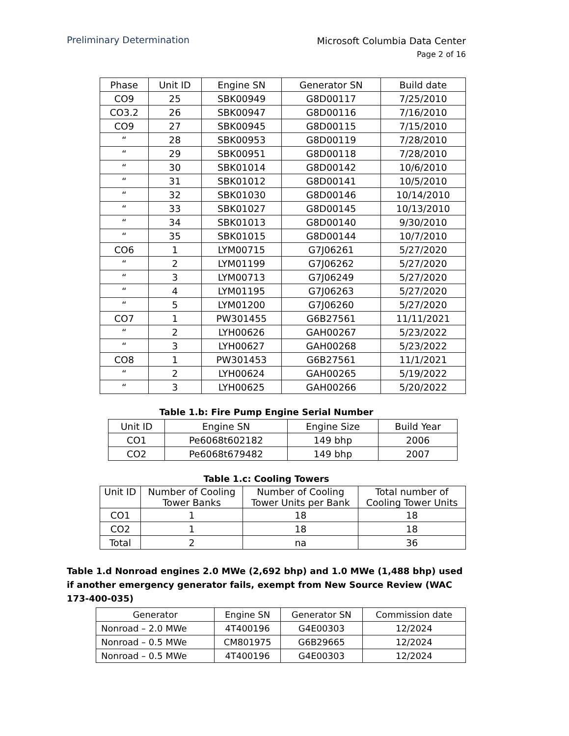Preliminary Determination
Microsoft Columbia Data Center
Page 2 of 16
| Phase | Unit ID | Engine SN | Generator SN | Build date |
| --- | --- | --- | --- | --- |
| CO9 | 25 | SBK00949 | G8D00117 | 7/25/2010 |
| CO3.2 | 26 | SBK00947 | G8D00116 | 7/16/2010 |
| CO9 | 27 | SBK00945 | G8D00115 | 7/15/2010 |
| “ | 28 | SBK00953 | G8D00119 | 7/28/2010 |
| “ | 29 | SBK00951 | G8D00118 | 7/28/2010 |
| “ | 30 | SBK01014 | G8D00142 | 10/6/2010 |
| “ | 31 | SBK01012 | G8D00141 | 10/5/2010 |
| “ | 32 | SBK01030 | G8D00146 | 10/14/2010 |
| “ | 33 | SBK01027 | G8D00145 | 10/13/2010 |
| “ | 34 | SBK01013 | G8D00140 | 9/30/2010 |
| “ | 35 | SBK01015 | G8D00144 | 10/7/2010 |
| CO6 | 1 | LYM00715 | G7J06261 | 5/27/2020 |
| “ | 2 | LYM01199 | G7J06262 | 5/27/2020 |
| “ | 3 | LYM00713 | G7J06249 | 5/27/2020 |
| “ | 4 | LYM01195 | G7J06263 | 5/27/2020 |
| “ | 5 | LYM01200 | G7J06260 | 5/27/2020 |
| CO7 | 1 | PW301455 | G6B27561 | 11/11/2021 |
| “ | 2 | LYH00626 | GAH00267 | 5/23/2022 |
| “ | 3 | LYH00627 | GAH00268 | 5/23/2022 |
| CO8 | 1 | PW301453 | G6B27561 | 11/1/2021 |
| “ | 2 | LYH00624 | GAH00265 | 5/19/2022 |
| “ | 3 | LYH00625 | GAH00266 | 5/20/2022 |
Table 1.b: Fire Pump Engine Serial Number
| Unit ID | Engine SN | Engine Size | Build Year |
| --- | --- | --- | --- |
| CO1 | Pe6068t602182 | 149 bhp | 2006 |
| CO2 | Pe6068t679482 | 149 bhp | 2007 |
Table 1.c: Cooling Towers
| Unit ID | Number of Cooling Tower Banks | Number of Cooling Tower Units per Bank | Total number of Cooling Tower Units |
| --- | --- | --- | --- |
| CO1 | 1 | 18 | 18 |
| CO2 | 1 | 18 | 18 |
| Total | 2 | na | 36 |
Table 1.d Nonroad engines 2.0 MWe (2,692 bhp) and 1.0 MWe (1,488 bhp) used if another emergency generator fails, exempt from New Source Review (WAC 173-400-035)
| Generator | Engine SN | Generator SN | Commission date |
| --- | --- | --- | --- |
| Nonroad – 2.0 MWe | 4T400196 | G4E00303 | 12/2024 |
| Nonroad – 0.5 MWe | CM801975 | G6B29665 | 12/2024 |
| Nonroad – 0.5 MWe | 4T400196 | G4E00303 | 12/2024 |